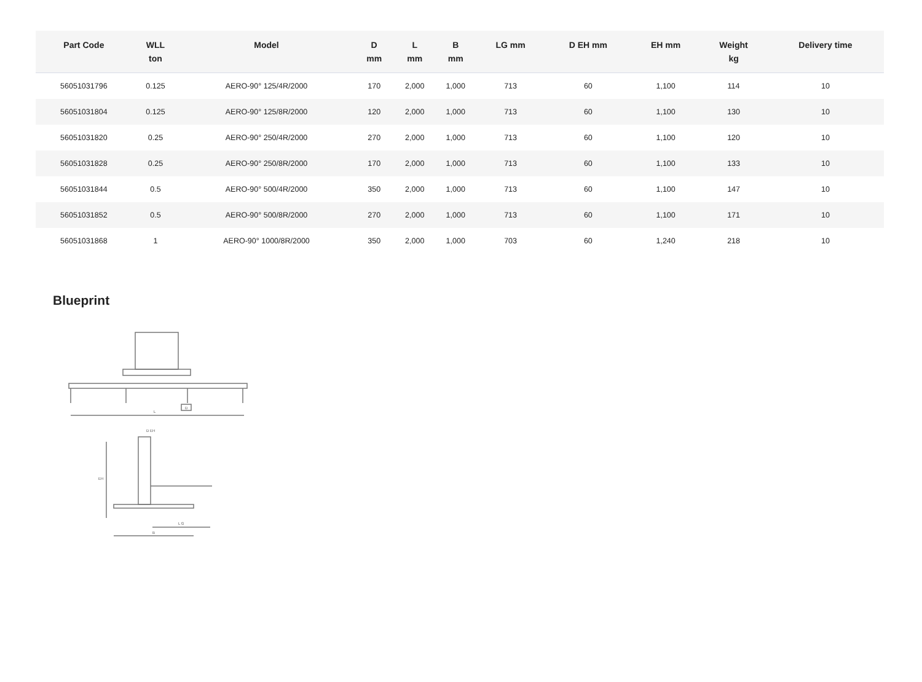| Part Code | WLL ton | Model | D mm | L mm | B mm | LG mm | D EH mm | EH mm | Weight kg | Delivery time |
| --- | --- | --- | --- | --- | --- | --- | --- | --- | --- | --- |
| 56051031796 | 0.125 | AERO-90° 125/4R/2000 | 170 | 2,000 | 1,000 | 713 | 60 | 1,100 | 114 | 10 |
| 56051031804 | 0.125 | AERO-90° 125/8R/2000 | 120 | 2,000 | 1,000 | 713 | 60 | 1,100 | 130 | 10 |
| 56051031820 | 0.25 | AERO-90° 250/4R/2000 | 270 | 2,000 | 1,000 | 713 | 60 | 1,100 | 120 | 10 |
| 56051031828 | 0.25 | AERO-90° 250/8R/2000 | 170 | 2,000 | 1,000 | 713 | 60 | 1,100 | 133 | 10 |
| 56051031844 | 0.5 | AERO-90° 500/4R/2000 | 350 | 2,000 | 1,000 | 713 | 60 | 1,100 | 147 | 10 |
| 56051031852 | 0.5 | AERO-90° 500/8R/2000 | 270 | 2,000 | 1,000 | 713 | 60 | 1,100 | 171 | 10 |
| 56051031868 | 1 | AERO-90° 1000/8R/2000 | 350 | 2,000 | 1,000 | 703 | 60 | 1,240 | 218 | 10 |
Blueprint
L
D
EH
D EH
L G
B